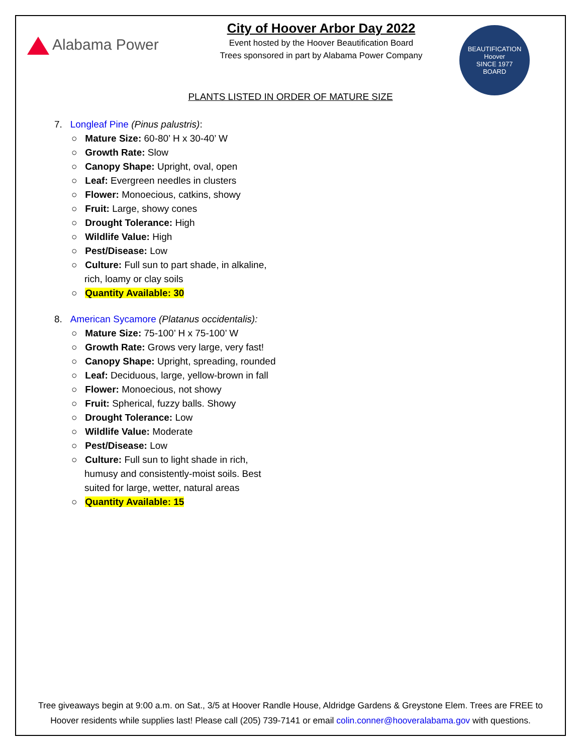Alabama Power
City of Hoover Arbor Day 2022
Event hosted by the Hoover Beautification Board
Trees sponsored in part by Alabama Power Company
BEAUTIFICATION
Hoover
SINCE 1977
BOARD
PLANTS LISTED IN ORDER OF MATURE SIZE
7. Longleaf Pine (Pinus palustris):
○ Mature Size: 60-80’ H x 30-40’ W
○ Growth Rate: Slow
○ Canopy Shape: Upright, oval, open
○ Leaf: Evergreen needles in clusters
○ Flower: Monoecious, catkins, showy
○ Fruit: Large, showy cones
○ Drought Tolerance: High
○ Wildlife Value: High
○ Pest/Disease: Low
○ Culture: Full sun to part shade, in alkaline,
rich, loamy or clay soils
○ Quantity Available: 30
8. American Sycamore (Platanus occidentalis):
○ Mature Size: 75-100’ H x 75-100’ W
○ Growth Rate: Grows very large, very fast!
○ Canopy Shape: Upright, spreading, rounded
○ Leaf: Deciduous, large, yellow-brown in fall
○ Flower: Monoecious, not showy
○ Fruit: Spherical, fuzzy balls. Showy
○ Drought Tolerance: Low
○ Wildlife Value: Moderate
○ Pest/Disease: Low
○ Culture: Full sun to light shade in rich,
humusy and consistently-moist soils. Best
suited for large, wetter, natural areas
○ Quantity Available: 15
Tree giveaways begin at 9:00 a.m. on Sat., 3/5 at Hoover Randle House, Aldridge Gardens & Greystone Elem. Trees are FREE to
Hoover residents while supplies last! Please call (205) 739-7141 or email colin.conner@hooveralabama.gov with questions.